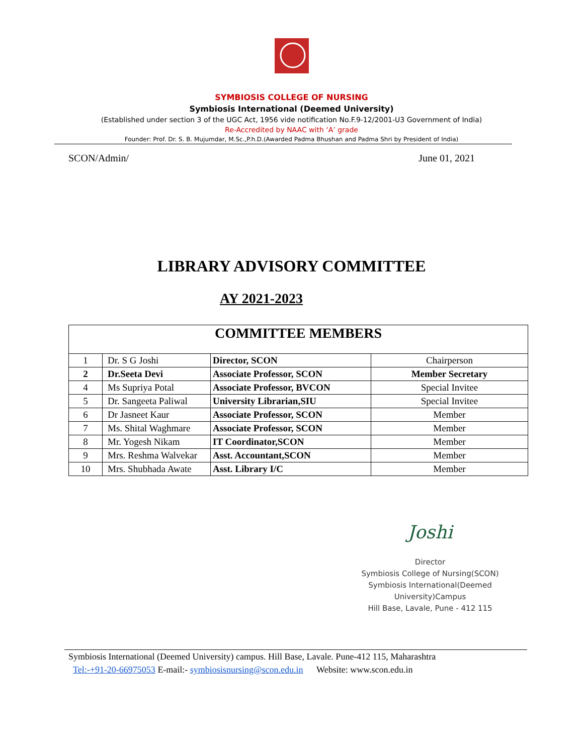SYMBIOSIS COLLEGE OF NURSING
Symbiosis International (Deemed University)
(Established under section 3 of the UGC Act, 1956 vide notification No.F.9-12/2001-U3 Government of India)
Re-Accredited by NAAC with ‘A’ grade
Founder: Prof. Dr. S. B. Mujumdar, M.Sc.,P.h.D.(Awarded Padma Bhushan and Padma Shri by President of India)
SCON/Admin/ June 01, 2021
LIBRARY ADVISORY COMMITTEE
AY 2021-2023
| COMMITTEE MEMBERS | | | |
| --- | --- | --- | --- |
| 1 | Dr. S G Joshi | Director, SCON | Chairperson |
| 2 | Dr.Seeta Devi | Associate Professor, SCON | Member Secretary |
| 4 | Ms Supriya Potal | Associate Professor, BVCON | Special Invitee |
| 5 | Dr. Sangeeta Paliwal | University Librarian,SIU | Special Invitee |
| 6 | Dr Jasneet Kaur | Associate Professor, SCON | Member |
| 7 | Ms. Shital Waghmare | Associate Professor, SCON | Member |
| 8 | Mr. Yogesh Nikam | IT Coordinator,SCON | Member |
| 9 | Mrs. Reshma Walvekar | Asst. Accountant,SCON | Member |
| 10 | Mrs. Shubhada Awate | Asst. Library I/C | Member |
Joshi
Director
Symbiosis College of Nursing(SCON)
Symbiosis International(Deemed University)Campus
Hill Base, Lavale, Pune - 412 115
Symbiosis International (Deemed University) campus. Hill Base, Lavale. Pune-412 115, Maharashtra
Tel:-+91-20-66975053 E-mail:- symbiosisnursing@scon.edu.in Website: www.scon.edu.in